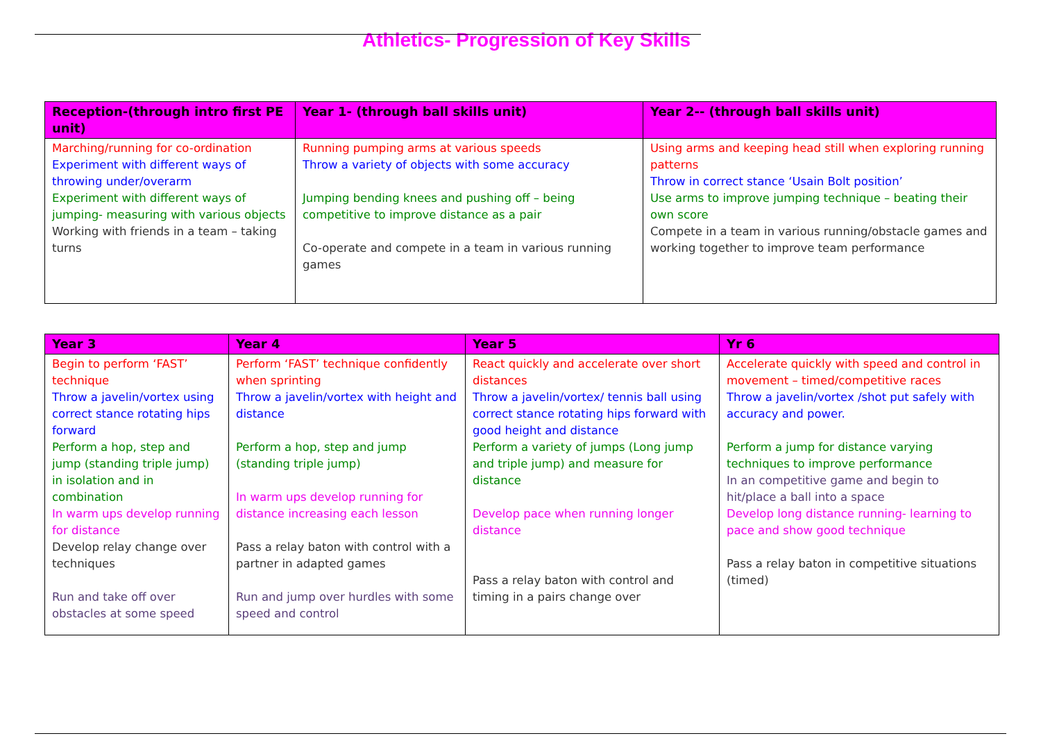Athletics- Progression of Key Skills
| Reception-(through intro first PE unit) | Year 1- (through ball skills unit) | Year 2-- (through ball skills unit) |
| --- | --- | --- |
| Marching/running for co-ordination Experiment with different ways of throwing under/overarm Experiment with different ways of jumping- measuring with various objects Working with friends in a team – taking turns | Running pumping arms at various speeds Throw a variety of objects with some accuracy Jumping bending knees and pushing off – being competitive to improve distance as a pair Co-operate and compete in a team in various running games | Using arms and keeping head still when exploring running patterns Throw in correct stance ‘Usain Bolt position’ Use arms to improve jumping technique – beating their own score Compete in a team in various running/obstacle games and working together to improve team performance |
| Year 3 | Year 4 | Year 5 | Yr 6 |
| --- | --- | --- | --- |
| Begin to perform ‘FAST’ technique Throw a javelin/vortex using correct stance rotating hips forward Perform a hop, step and jump (standing triple jump) in isolation and in combination In warm ups develop running for distance Develop relay change over techniques Run and take off over obstacles at some speed | Perform ‘FAST’ technique confidently when sprinting Throw a javelin/vortex with height and distance Perform a hop, step and jump (standing triple jump) In warm ups develop running for distance increasing each lesson Pass a relay baton with control with a partner in adapted games Run and jump over hurdles with some speed and control | React quickly and accelerate over short distances Throw a javelin/vortex/ tennis ball using correct stance rotating hips forward with good height and distance Perform a variety of jumps (Long jump and triple jump) and measure for distance Develop pace when running longer distance Pass a relay baton with control and timing in a pairs change over | Accelerate quickly with speed and control in movement – timed/competitive races Throw a javelin/vortex /shot put safely with accuracy and power. Perform a jump for distance varying techniques to improve performance In an competitive game and begin to hit/place a ball into a space Develop long distance running- learning to pace and show good technique Pass a relay baton in competitive situations (timed) |